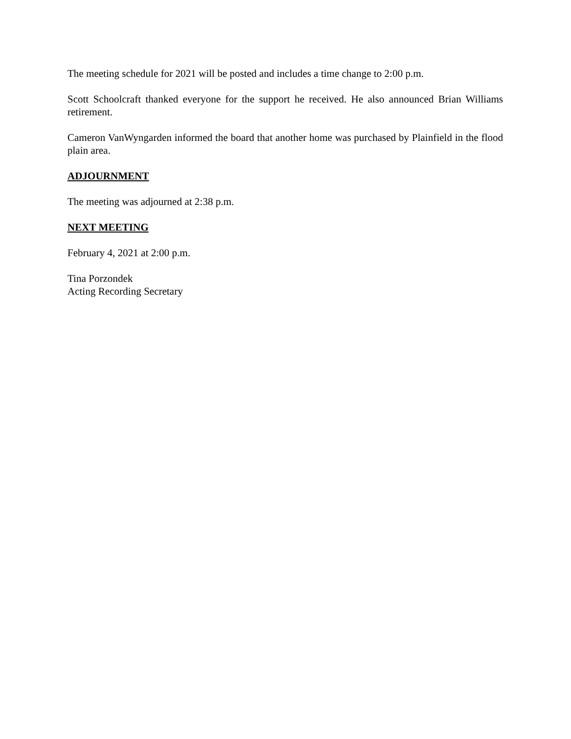The meeting schedule for 2021 will be posted and includes a time change to 2:00 p.m.
Scott Schoolcraft thanked everyone for the support he received. He also announced Brian Williams retirement.
Cameron VanWyngarden informed the board that another home was purchased by Plainfield in the flood plain area.
ADJOURNMENT
The meeting was adjourned at 2:38 p.m.
NEXT MEETING
February 4, 2021 at 2:00 p.m.
Tina Porzondek
Acting Recording Secretary